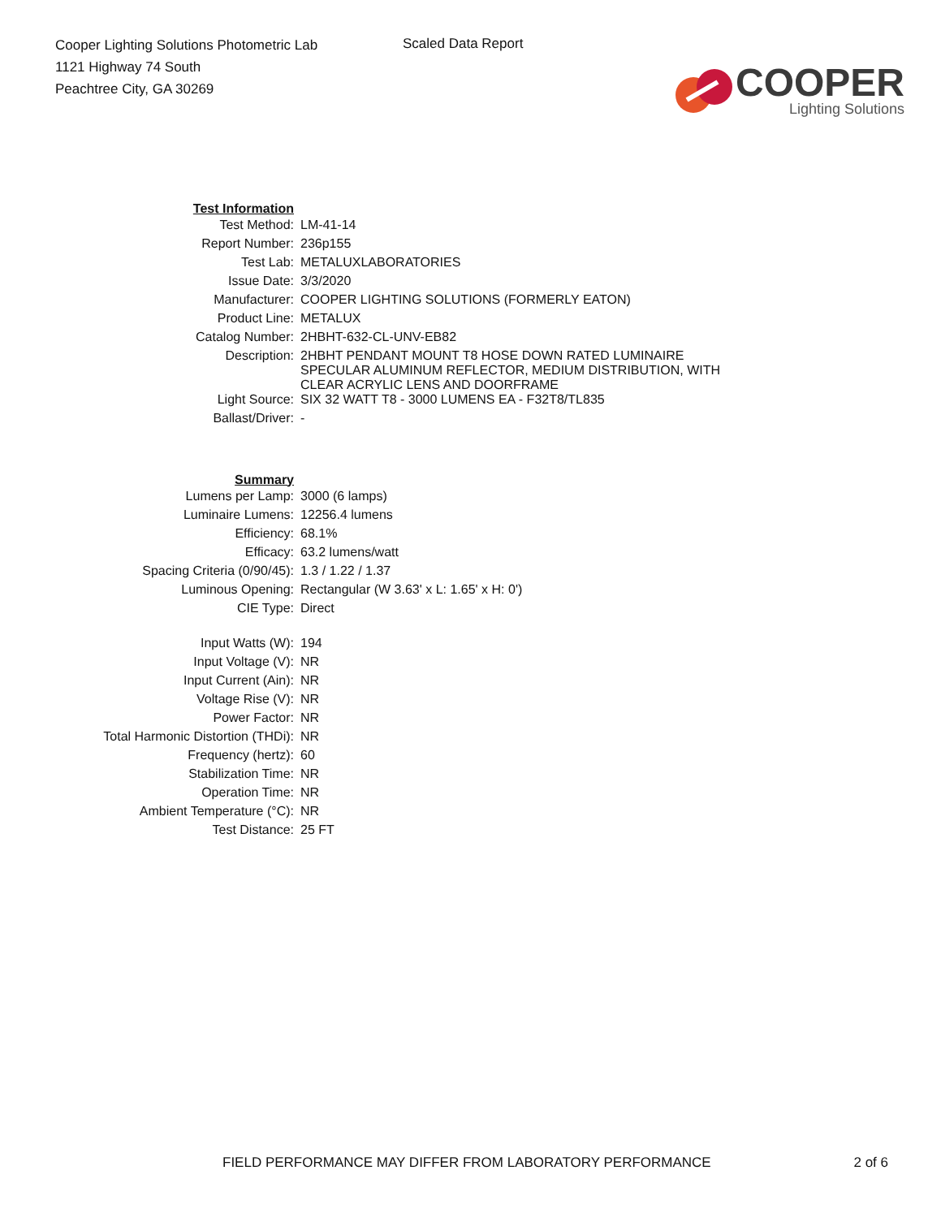Cooper Lighting Solutions Photometric Lab
1121 Highway 74 South
Peachtree City, GA 30269
Scaled Data Report
COOPER
Lighting Solutions
| Test Information | |
| Test Method: | LM-41-14 |
| Report Number: | 236p155 |
| Test Lab: | METALUXLABORATORIES |
| Issue Date: | 3/3/2020 |
| Manufacturer: | COOPER LIGHTING SOLUTIONS (FORMERLY EATON) |
| Product Line: | METALUX |
| Catalog Number: | 2HBHT-632-CL-UNV-EB82 |
| Description: | 2HBHT PENDANT MOUNT T8 HOSE DOWN RATED LUMINAIRE SPECULAR ALUMINUM REFLECTOR, MEDIUM DISTRIBUTION, WITH CLEAR ACRYLIC LENS AND DOORFRAME |
| Light Source: | SIX 32 WATT T8 - 3000 LUMENS EA - F32T8/TL835 |
| Ballast/Driver: | - |
| Summary | |
| Lumens per Lamp: | 3000 (6 lamps) |
| Luminaire Lumens: | 12256.4 lumens |
| Efficiency: | 68.1% |
| Efficacy: | 63.2 lumens/watt |
| Spacing Criteria (0/90/45): | 1.3 / 1.22 / 1.37 |
| Luminous Opening: | Rectangular (W 3.63' x L: 1.65' x H: 0') |
| CIE Type: | Direct |
| Input Watts (W): | 194 |
| Input Voltage (V): | NR |
| Input Current (Ain): | NR |
| Voltage Rise (V): | NR |
| Power Factor: | NR |
| Total Harmonic Distortion (THDi): | NR |
| Frequency (hertz): | 60 |
| Stabilization Time: | NR |
| Operation Time: | NR |
| Ambient Temperature (°C): | NR |
| Test Distance: | 25 FT |
FIELD PERFORMANCE MAY DIFFER FROM LABORATORY PERFORMANCE 2 of 6